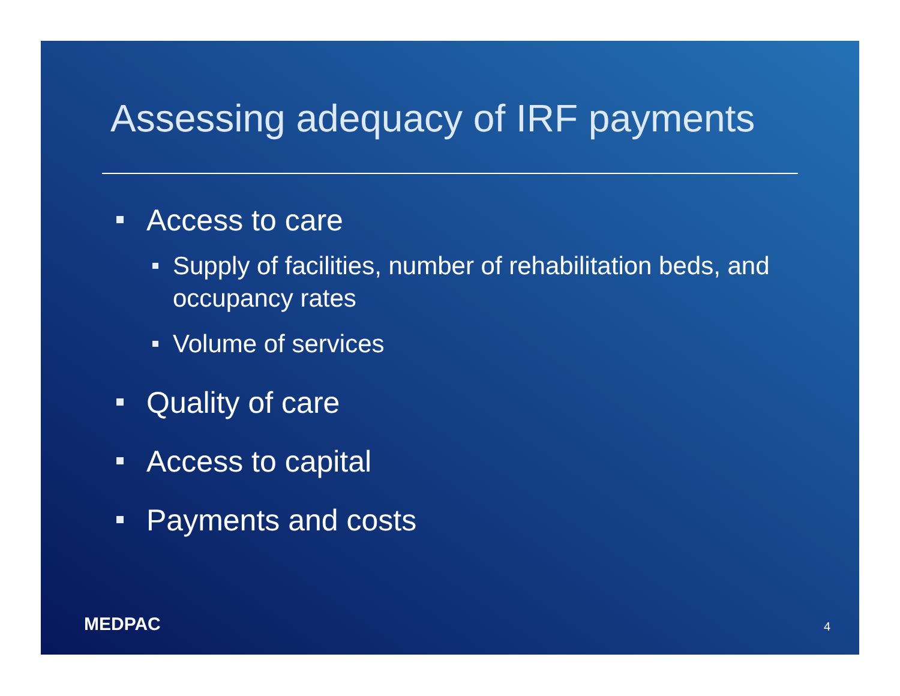Assessing adequacy of IRF payments
Access to care
Supply of facilities, number of rehabilitation beds, and occupancy rates
Volume of services
Quality of care
Access to capital
Payments and costs
MEDPAC 4